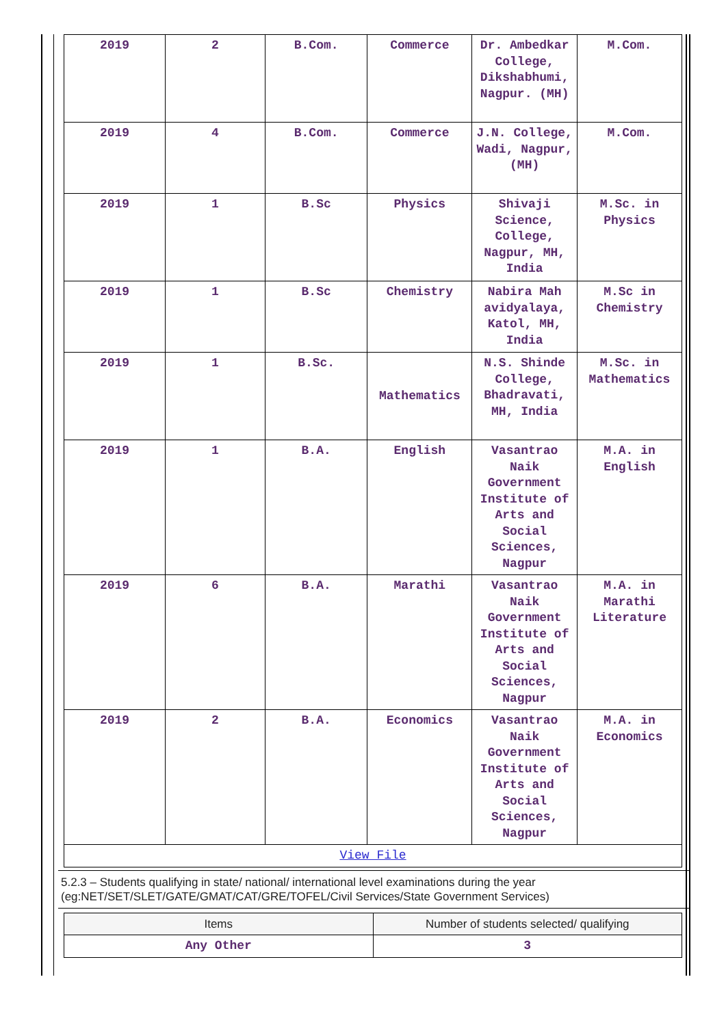| 2019 | 2 | B.Com. | Commerce | Dr. Ambedkar College, Dikshabhumi, Nagpur. (MH) | M.Com. |
| 2019 | 4 | B.Com. | Commerce | J.N. College, Wadi, Nagpur, (MH) | M.Com. |
| 2019 | 1 | B.Sc | Physics | Shivaji Science, College, Nagpur, MH, India | M.Sc. in Physics |
| 2019 | 1 | B.Sc | Chemistry | Nabira Mah avidyalaya, Katol, MH, India | M.Sc in Chemistry |
| 2019 | 1 | B.Sc. | Mathematics | N.S. Shinde College, Bhadravati, MH, India | M.Sc. in Mathematics |
| 2019 | 1 | B.A. | English | Vasantrao Naik Government Institute of Arts and Social Sciences, Nagpur | M.A. in English |
| 2019 | 6 | B.A. | Marathi | Vasantrao Naik Government Institute of Arts and Social Sciences, Nagpur | M.A. in Marathi Literature |
| 2019 | 2 | B.A. | Economics | Vasantrao Naik Government Institute of Arts and Social Sciences, Nagpur | M.A. in Economics |
| View File | | | | | |
5.2.3 – Students qualifying in state/ national/ international level examinations during the year (eg:NET/SET/SLET/GATE/GMAT/CAT/GRE/TOFEL/Civil Services/State Government Services)
| Items | Number of students selected/ qualifying |
| --- | --- |
| Any Other | 3 |